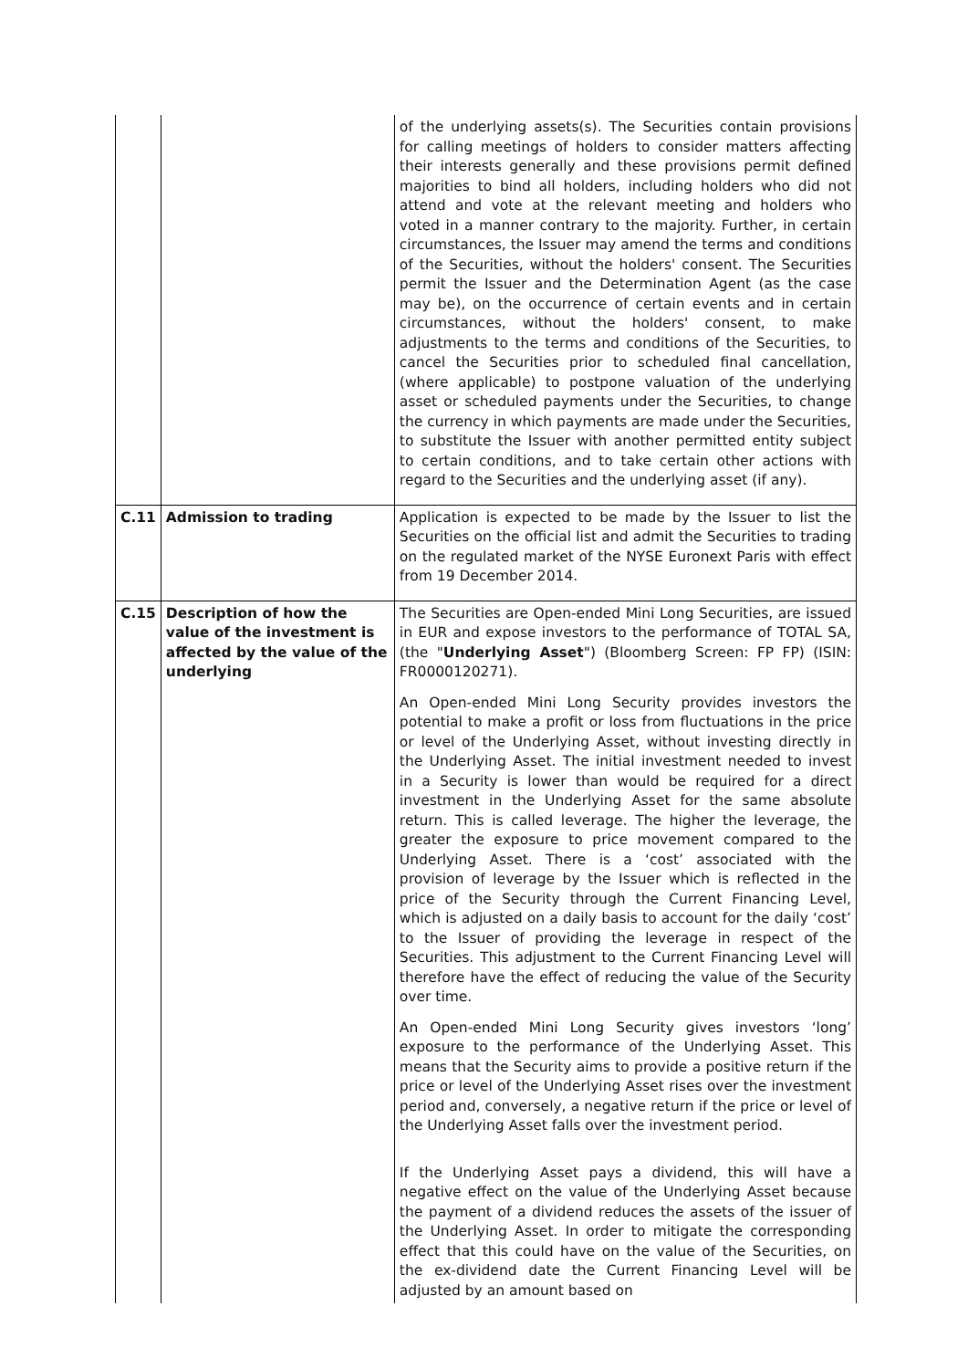| | | of the underlying assets(s). The Securities contain provisions for calling meetings of holders to consider matters affecting their interests generally and these provisions permit defined majorities to bind all holders, including holders who did not attend and vote at the relevant meeting and holders who voted in a manner contrary to the majority. Further, in certain circumstances, the Issuer may amend the terms and conditions of the Securities, without the holders' consent. The Securities permit the Issuer and the Determination Agent (as the case may be), on the occurrence of certain events and in certain circumstances, without the holders' consent, to make adjustments to the terms and conditions of the Securities, to cancel the Securities prior to scheduled final cancellation, (where applicable) to postpone valuation of the underlying asset or scheduled payments under the Securities, to change the currency in which payments are made under the Securities, to substitute the Issuer with another permitted entity subject to certain conditions, and to take certain other actions with regard to the Securities and the underlying asset (if any). |
| C.11 | Admission to trading | Application is expected to be made by the Issuer to list the Securities on the official list and admit the Securities to trading on the regulated market of the NYSE Euronext Paris with effect from 19 December 2014. |
| C.15 | Description of how the value of the investment is affected by the value of the underlying | The Securities are Open-ended Mini Long Securities, are issued in EUR and expose investors to the performance of TOTAL SA, (the " Underlying Asset ") (Bloomberg Screen: FP FP) (ISIN: FR0000120271). An Open-ended Mini Long Security provides investors the potential to make a profit or loss from fluctuations in the price or level of the Underlying Asset, without investing directly in the Underlying Asset. The initial investment needed to invest in a Security is lower than would be required for a direct investment in the Underlying Asset for the same absolute return. This is called leverage. The higher the leverage, the greater the exposure to price movement compared to the Underlying Asset. There is a ‘cost’ associated with the provision of leverage by the Issuer which is reflected in the price of the Security through the Current Financing Level, which is adjusted on a daily basis to account for the daily ‘cost’ to the Issuer of providing the leverage in respect of the Securities. This adjustment to the Current Financing Level will therefore have the effect of reducing the value of the Security over time. An Open-ended Mini Long Security gives investors ‘long’ exposure to the performance of the Underlying Asset. This means that the Security aims to provide a positive return if the price or level of the Underlying Asset rises over the investment period and, conversely, a negative return if the price or level of the Underlying Asset falls over the investment period. If the Underlying Asset pays a dividend, this will have a negative effect on the value of the Underlying Asset because the payment of a dividend reduces the assets of the issuer of the Underlying Asset. In order to mitigate the corresponding effect that this could have on the value of the Securities, on the ex-dividend date the Current Financing Level will be adjusted by an amount based on |